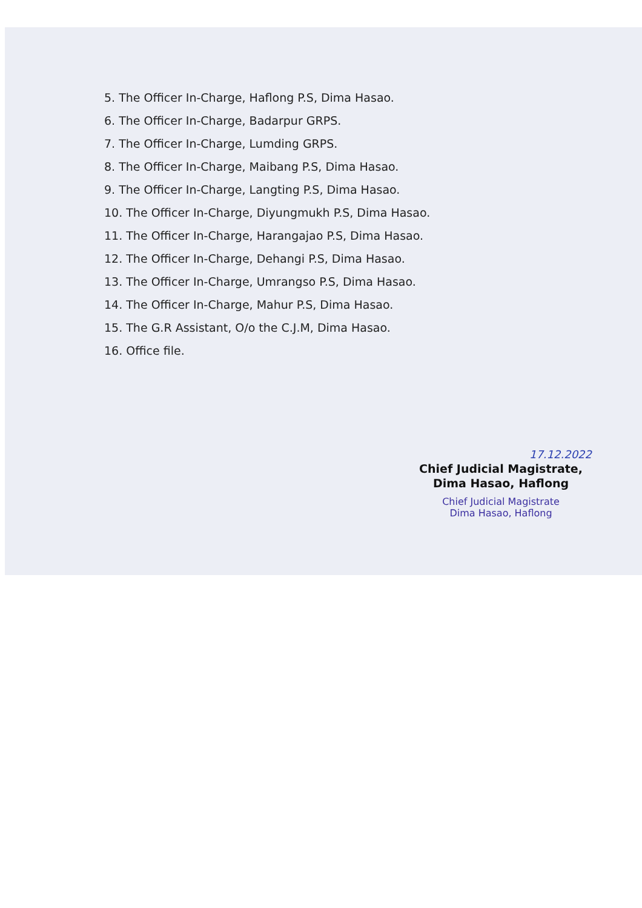5. The Officer In-Charge, Haflong P.S, Dima Hasao.
6. The Officer In-Charge, Badarpur GRPS.
7. The Officer In-Charge, Lumding GRPS.
8. The Officer In-Charge, Maibang P.S, Dima Hasao.
9. The Officer In-Charge, Langting P.S, Dima Hasao.
10. The Officer In-Charge, Diyungmukh P.S, Dima Hasao.
11. The Officer In-Charge, Harangajao P.S, Dima Hasao.
12. The Officer In-Charge, Dehangi P.S, Dima Hasao.
13. The Officer In-Charge, Umrangso P.S, Dima Hasao.
14. The Officer In-Charge, Mahur P.S, Dima Hasao.
15. The G.R Assistant, O/o the C.J.M, Dima Hasao.
16. Office file.
17.12.2022
Chief Judicial Magistrate,
Dima Hasao, Haflong
Chief Judicial Magistrate
Dima Hasao, Haflong